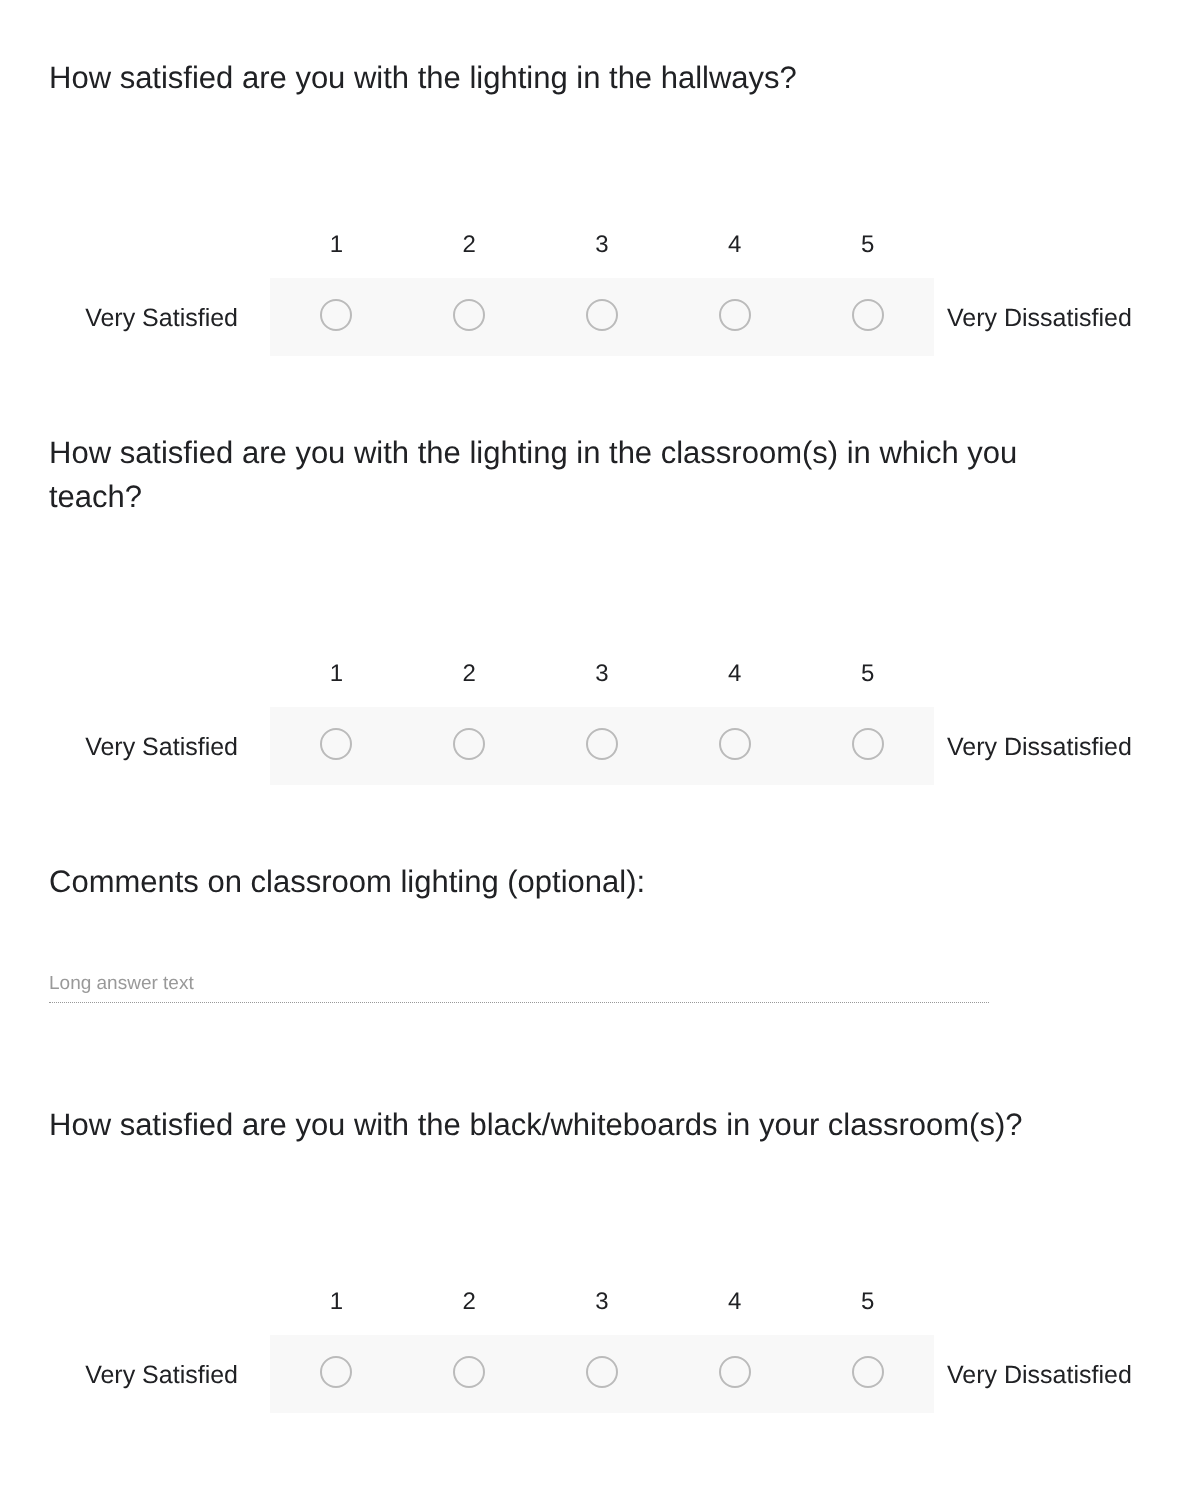How satisfied are you with the lighting in the hallways?
1 2 3 4 5
Very Satisfied Very Dissatisfied
How satisfied are you with the lighting in the classroom(s) in which you teach?
1 2 3 4 5
Very Satisfied Very Dissatisfied
Comments on classroom lighting (optional):
Long answer text
How satisfied are you with the black/whiteboards in your classroom(s)?
1 2 3 4 5
Very Satisfied Very Dissatisfied